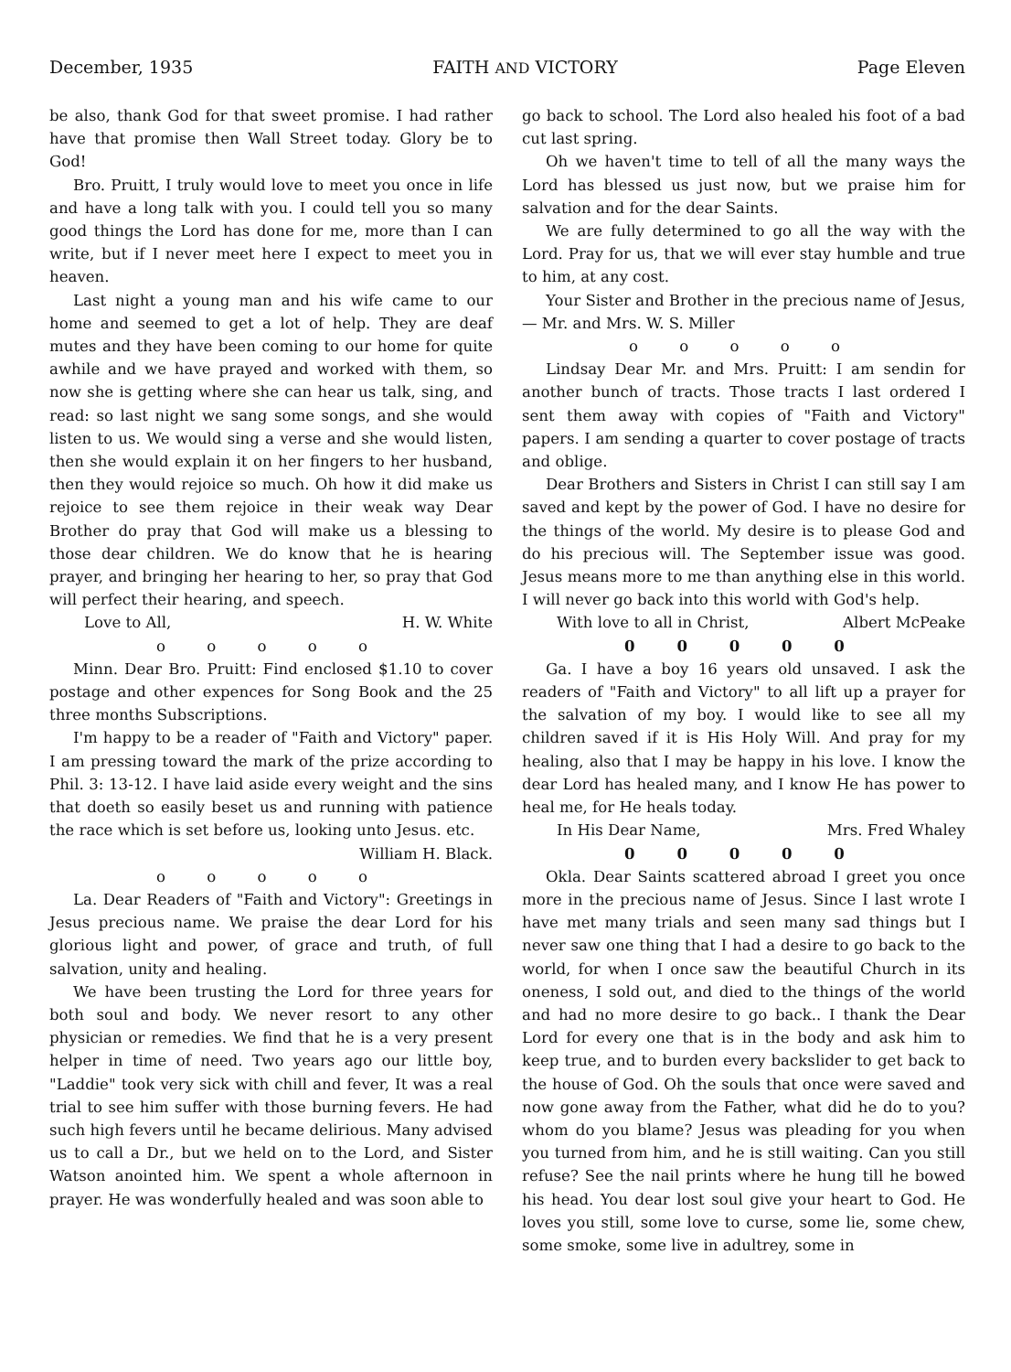December, 1935 FAITH AND VICTORY Page Eleven
be also, thank God for that sweet promise. I had rather have that promise then Wall Street today. Glory be to God!
Bro. Pruitt, I truly would love to meet you once in life and have a long talk with you. I could tell you so many good things the Lord has done for me, more than I can write, but if I never meet here I expect to meet you in heaven.
Last night a young man and his wife came to our home and seemed to get a lot of help. They are deaf mutes and they have been coming to our home for quite awhile and we have prayed and worked with them, so now she is getting where she can hear us talk, sing, and read: so last night we sang some songs, and she would listen to us. We would sing a verse and she would listen, then she would explain it on her fingers to her husband, then they would rejoice so much. Oh how it did make us rejoice to see them rejoice in their weak way Dear Brother do pray that God will make us a blessing to those dear children. We do know that he is hearing prayer, and bringing her hearing to her, so pray that God will perfect their hearing, and speech.
Love to All, H. W. White
o o o o o
Minn. Dear Bro. Pruitt: Find enclosed $1.10 to cover postage and other expences for Song Book and the 25 three months Subscriptions.
I'm happy to be a reader of "Faith and Victory" paper. I am pressing toward the mark of the prize according to Phil. 3: 13-12. I have laid aside every weight and the sins that doeth so easily beset us and running with patience the race which is set before us, looking unto Jesus. etc.
William H. Black.
o o o o o
La. Dear Readers of "Faith and Victory": Greetings in Jesus precious name. We praise the dear Lord for his glorious light and power, of grace and truth, of full salvation, unity and healing.
We have been trusting the Lord for three years for both soul and body. We never resort to any other physician or remedies. We find that he is a very present helper in time of need. Two years ago our little boy, "Laddie" took very sick with chill and fever, It was a real trial to see him suffer with those burning fevers. He had such high fevers until he became delirious. Many advised us to call a Dr., but we held on to the Lord, and Sister Watson anointed him. We spent a whole afternoon in prayer. He was wonderfully healed and was soon able to
go back to school. The Lord also healed his foot of a bad cut last spring.
Oh we haven't time to tell of all the many ways the Lord has blessed us just now, but we praise him for salvation and for the dear Saints.
We are fully determined to go all the way with the Lord. Pray for us, that we will ever stay humble and true to him, at any cost.
Your Sister and Brother in the precious name of Jesus, — Mr. and Mrs. W. S. Miller
o o o o o
Lindsay Dear Mr. and Mrs. Pruitt: I am sendin for another bunch of tracts. Those tracts I last ordered I sent them away with copies of "Faith and Victory" papers. I am sending a quarter to cover postage of tracts and oblige.
Dear Brothers and Sisters in Christ I can still say I am saved and kept by the power of God. I have no desire for the things of the world. My desire is to please God and do his precious will. The September issue was good. Jesus means more to me than anything else in this world. I will never go back into this world with God's help.
With love to all in Christ, Albert McPeake
0 0 0 0 0
Ga. I have a boy 16 years old unsaved. I ask the readers of "Faith and Victory" to all lift up a prayer for the salvation of my boy. I would like to see all my children saved if it is His Holy Will. And pray for my healing, also that I may be happy in his love. I know the dear Lord has healed many, and I know He has power to heal me, for He heals today.
In His Dear Name, Mrs. Fred Whaley
0 0 0 0 0
Okla. Dear Saints scattered abroad I greet you once more in the precious name of Jesus. Since I last wrote I have met many trials and seen many sad things but I never saw one thing that I had a desire to go back to the world, for when I once saw the beautiful Church in its oneness, I sold out, and died to the things of the world and had no more desire to go back.. I thank the Dear Lord for every one that is in the body and ask him to keep true, and to burden every backslider to get back to the house of God. Oh the souls that once were saved and now gone away from the Father, what did he do to you? whom do you blame? Jesus was pleading for you when you turned from him, and he is still waiting. Can you still refuse? See the nail prints where he hung till he bowed his head. You dear lost soul give your heart to God. He loves you still, some love to curse, some lie, some chew, some smoke, some live in adultrey, some in